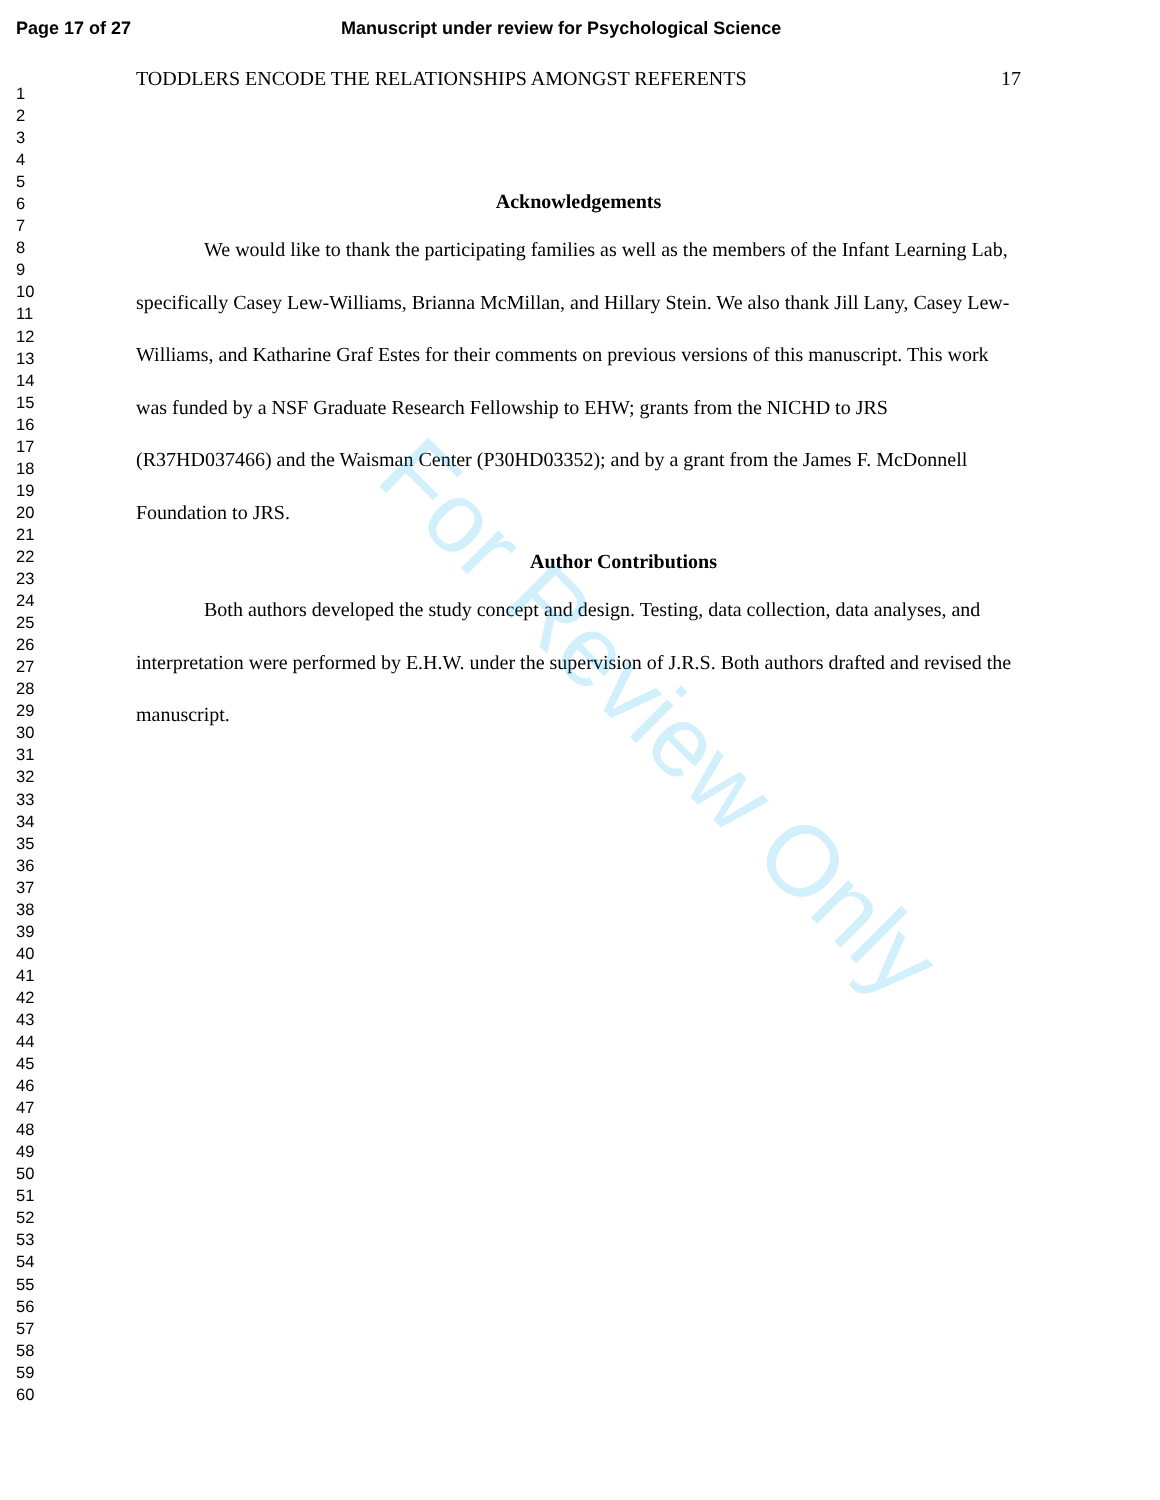Page 17 of 27 Manuscript under review for Psychological Science
1
2
3
4
5
6
7
8
9
10
11
12
13
14
15
16
17
18
19
20
21
22
23
24
25
26
27
28
29
30
31
32
33
34
35
36
37
38
39
40
41
42
43
44
45
46
47
48
49
50
51
52
53
54
55
56
57
58
59
60
TODDLERS ENCODE THE RELATIONSHIPS AMONGST REFERENTS 17
Acknowledgements
We would like to thank the participating families as well as the members of the Infant Learning Lab, specifically Casey Lew-Williams, Brianna McMillan, and Hillary Stein. We also thank Jill Lany, Casey Lew-Williams, and Katharine Graf Estes for their comments on previous versions of this manuscript. This work was funded by a NSF Graduate Research Fellowship to EHW; grants from the NICHD to JRS (R37HD037466) and the Waisman Center (P30HD03352); and by a grant from the James F. McDonnell Foundation to JRS.
Author Contributions
Both authors developed the study concept and design. Testing, data collection, data analyses, and interpretation were performed by E.H.W. under the supervision of J.R.S. Both authors drafted and revised the manuscript.
For Review Only